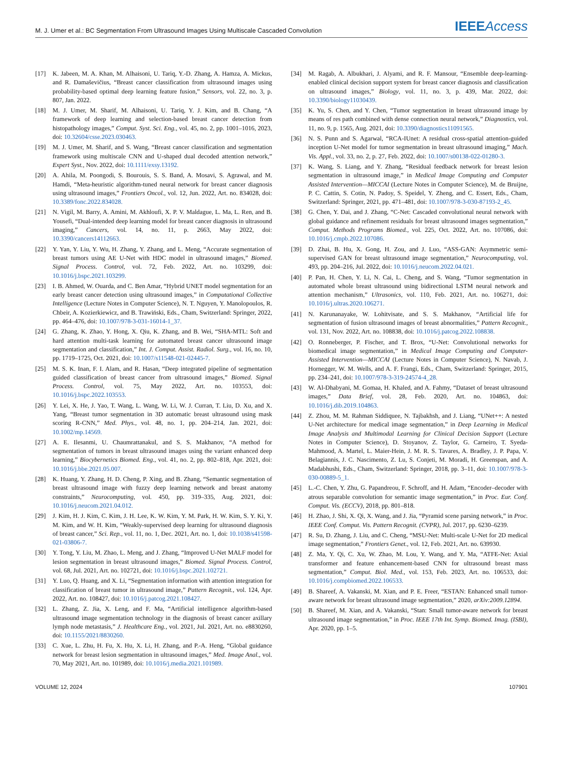M. J. Umer et al.: BC Segmentation From Ultrasound Images Using Multiscale Cascaded Convolution IEEEAccess
[17] K. Jabeen, M. A. Khan, M. Alhaisoni, U. Tariq, Y.-D. Zhang, A. Hamza, A. Mickus, and R. Damaševičius, “Breast cancer classification from ultrasound images using probability-based optimal deep learning feature fusion,” Sensors, vol. 22, no. 3, p. 807, Jan. 2022.
[18] M. J. Umer, M. Sharif, M. Alhaisoni, U. Tariq, Y. J. Kim, and B. Chang, “A framework of deep learning and selection-based breast cancer detection from histopathology images,” Comput. Syst. Sci. Eng., vol. 45, no. 2, pp. 1001–1016, 2023, doi: 10.32604/csse.2023.030463.
[19] M. J. Umer, M. Sharif, and S. Wang, “Breast cancer classification and segmentation framework using multiscale CNN and U-shaped dual decoded attention network,” Expert Syst., Nov. 2022, doi: 10.1111/exsy.13192.
[20] A. Ahila, M. Poongodi, S. Bourouis, S. S. Band, A. Mosavi, S. Agrawal, and M. Hamdi, “Meta-heuristic algorithm-tuned neural network for breast cancer diagnosis using ultrasound images,” Frontiers Oncol., vol. 12, Jun. 2022, Art. no. 834028, doi: 10.3389/fonc.2022.834028.
[21] N. Vigil, M. Barry, A. Amini, M. Akhloufi, X. P. V. Maldague, L. Ma, L. Ren, and B. Yousefi, “Dual-intended deep learning model for breast cancer diagnosis in ultrasound imaging,” Cancers, vol. 14, no. 11, p. 2663, May 2022, doi: 10.3390/cancers14112663.
[22] Y. Yan, Y. Liu, Y. Wu, H. Zhang, Y. Zhang, and L. Meng, “Accurate segmentation of breast tumors using AE U-Net with HDC model in ultrasound images,” Biomed. Signal Process. Control, vol. 72, Feb. 2022, Art. no. 103299, doi: 10.1016/j.bspc.2021.103299.
[23] I. B. Ahmed, W. Ouarda, and C. Ben Amar, “Hybrid UNET model segmentation for an early breast cancer detection using ultrasound images,” in Computational Collective Intelligence (Lecture Notes in Computer Science), N. T. Nguyen, Y. Manolopoulos, R. Chbeir, A. Kozierkiewicz, and B. Trawiński, Eds., Cham, Switzerland: Springer, 2022, pp. 464–476, doi: 10.1007/978-3-031-16014-1_37.
[24] G. Zhang, K. Zhao, Y. Hong, X. Qiu, K. Zhang, and B. Wei, “SHA-MTL: Soft and hard attention multi-task learning for automated breast cancer ultrasound image segmentation and classification,” Int. J. Comput. Assist. Radiol. Surg., vol. 16, no. 10, pp. 1719–1725, Oct. 2021, doi: 10.1007/s11548-021-02445-7.
[25] M. S. K. Inan, F. I. Alam, and R. Hasan, “Deep integrated pipeline of segmentation guided classification of breast cancer from ultrasound images,” Biomed. Signal Process. Control, vol. 75, May 2022, Art. no. 103553, doi: 10.1016/j.bspc.2022.103553.
[26] Y. Lei, X. He, J. Yao, T. Wang, L. Wang, W. Li, W. J. Curran, T. Liu, D. Xu, and X. Yang, “Breast tumor segmentation in 3D automatic breast ultrasound using mask scoring R-CNN,” Med. Phys., vol. 48, no. 1, pp. 204–214, Jan. 2021, doi: 10.1002/mp.14569.
[27] A. E. Ilesanmi, U. Chaumrattanakul, and S. S. Makhanov, “A method for segmentation of tumors in breast ultrasound images using the variant enhanced deep learning,” Biocybernetics Biomed. Eng., vol. 41, no. 2, pp. 802–818, Apr. 2021, doi: 10.1016/j.bbe.2021.05.007.
[28] K. Huang, Y. Zhang, H. D. Cheng, P. Xing, and B. Zhang, “Semantic segmentation of breast ultrasound image with fuzzy deep learning network and breast anatomy constraints,” Neurocomputing, vol. 450, pp. 319–335, Aug. 2021, doi: 10.1016/j.neucom.2021.04.012.
[29] J. Kim, H. J. Kim, C. Kim, J. H. Lee, K. W. Kim, Y. M. Park, H. W. Kim, S. Y. Ki, Y. M. Kim, and W. H. Kim, “Weakly-supervised deep learning for ultrasound diagnosis of breast cancer,” Sci. Rep., vol. 11, no. 1, Dec. 2021, Art. no. 1, doi: 10.1038/s41598-021-03806-7.
[30] Y. Tong, Y. Liu, M. Zhao, L. Meng, and J. Zhang, “Improved U-Net MALF model for lesion segmentation in breast ultrasound images,” Biomed. Signal Process. Control, vol. 68, Jul. 2021, Art. no. 102721, doi: 10.1016/j.bspc.2021.102721.
[31] Y. Luo, Q. Huang, and X. Li, “Segmentation information with attention integration for classification of breast tumor in ultrasound image,” Pattern Recognit., vol. 124, Apr. 2022, Art. no. 108427, doi: 10.1016/j.patcog.2021.108427.
[32] L. Zhang, Z. Jia, X. Leng, and F. Ma, “Artificial intelligence algorithm-based ultrasound image segmentation technology in the diagnosis of breast cancer axillary lymph node metastasis,” J. Healthcare Eng., vol. 2021, Jul. 2021, Art. no. e8830260, doi: 10.1155/2021/8830260.
[33] C. Xue, L. Zhu, H. Fu, X. Hu, X. Li, H. Zhang, and P.-A. Heng, “Global guidance network for breast lesion segmentation in ultrasound images,” Med. Image Anal., vol. 70, May 2021, Art. no. 101989, doi: 10.1016/j.media.2021.101989.
[34] M. Ragab, A. Albukhari, J. Alyami, and R. F. Mansour, “Ensemble deep-learning-enabled clinical decision support system for breast cancer diagnosis and classification on ultrasound images,” Biology, vol. 11, no. 3, p. 439, Mar. 2022, doi: 10.3390/biology11030439.
[35] K. Yu, S. Chen, and Y. Chen, “Tumor segmentation in breast ultrasound image by means of res path combined with dense connection neural network,” Diagnostics, vol. 11, no. 9, p. 1565, Aug. 2021, doi: 10.3390/diagnostics11091565.
[36] N. S. Punn and S. Agarwal, “RCA-IUnet: A residual cross-spatial attention-guided inception U-Net model for tumor segmentation in breast ultrasound imaging,” Mach. Vis. Appl., vol. 33, no. 2, p. 27, Feb. 2022, doi: 10.1007/s00138-022-01280-3.
[37] K. Wang, S. Liang, and Y. Zhang, “Residual feedback network for breast lesion segmentation in ultrasound image,” in Medical Image Computing and Computer Assisted Intervention—MICCAI (Lecture Notes in Computer Science), M. de Bruijne, P. C. Cattin, S. Cotin, N. Padoy, S. Speidel, Y. Zheng, and C. Essert, Eds., Cham, Switzerland: Springer, 2021, pp. 471–481, doi: 10.1007/978-3-030-87193-2_45.
[38] G. Chen, Y. Dai, and J. Zhang, “C-Net: Cascaded convolutional neural network with global guidance and refinement residuals for breast ultrasound images segmentation,” Comput. Methods Programs Biomed., vol. 225, Oct. 2022, Art. no. 107086, doi: 10.1016/j.cmpb.2022.107086.
[39] D. Zhai, B. Hu, X. Gong, H. Zou, and J. Luo, “ASS-GAN: Asymmetric semi-supervised GAN for breast ultrasound image segmentation,” Neurocomputing, vol. 493, pp. 204–216, Jul. 2022, doi: 10.1016/j.neucom.2022.04.021.
[40] P. Pan, H. Chen, Y. Li, N. Cai, L. Cheng, and S. Wang, “Tumor segmentation in automated whole breast ultrasound using bidirectional LSTM neural network and attention mechanism,” Ultrasonics, vol. 110, Feb. 2021, Art. no. 106271, doi: 10.1016/j.ultras.2020.106271.
[41] N. Karunanayake, W. Lohitvisate, and S. S. Makhanov, “Artificial life for segmentation of fusion ultrasound images of breast abnormalities,” Pattern Recognit., vol. 131, Nov. 2022, Art. no. 108838, doi: 10.1016/j.patcog.2022.108838.
[42] O. Ronneberger, P. Fischer, and T. Brox, “U-Net: Convolutional networks for biomedical image segmentation,” in Medical Image Computing and Computer-Assisted Intervention—MICCAI (Lecture Notes in Computer Science), N. Navab, J. Hornegger, W. M. Wells, and A. F. Frangi, Eds., Cham, Switzerland: Springer, 2015, pp. 234–241, doi: 10.1007/978-3-319-24574-4_28.
[43] W. Al-Dhabyani, M. Gomaa, H. Khaled, and A. Fahmy, “Dataset of breast ultrasound images,” Data Brief, vol. 28, Feb. 2020, Art. no. 104863, doi: 10.1016/j.dib.2019.104863.
[44] Z. Zhou, M. M. Rahman Siddiquee, N. Tajbakhsh, and J. Liang, “UNet++: A nested U-Net architecture for medical image segmentation,” in Deep Learning in Medical Image Analysis and Multimodal Learning for Clinical Decision Support (Lecture Notes in Computer Science), D. Stoyanov, Z. Taylor, G. Carneiro, T. Syeda-Mahmood, A. Martel, L. Maier-Hein, J. M. R. S. Tavares, A. Bradley, J. P. Papa, V. Belagiannis, J. C. Nascimento, Z. Lu, S. Conjeti, M. Moradi, H. Greenspan, and A. Madabhushi, Eds., Cham, Switzerland: Springer, 2018, pp. 3–11, doi: 10.1007/978-3-030-00889-5_1.
[45] L.-C. Chen, Y. Zhu, G. Papandreou, F. Schroff, and H. Adam, “Encoder–decoder with atrous separable convolution for semantic image segmentation,” in Proc. Eur. Conf. Comput. Vis. (ECCV), 2018, pp. 801–818.
[46] H. Zhao, J. Shi, X. Qi, X. Wang, and J. Jia, “Pyramid scene parsing network,” in Proc. IEEE Conf. Comput. Vis. Pattern Recognit. (CVPR), Jul. 2017, pp. 6230–6239.
[47] R. Su, D. Zhang, J. Liu, and C. Cheng, “MSU-Net: Multi-scale U-Net for 2D medical image segmentation,” Frontiers Genet., vol. 12, Feb. 2021, Art. no. 639930.
[48] Z. Ma, Y. Qi, C. Xu, W. Zhao, M. Lou, Y. Wang, and Y. Ma, “ATFE-Net: Axial transformer and feature enhancement-based CNN for ultrasound breast mass segmentation,” Comput. Biol. Med., vol. 153, Feb. 2023, Art. no. 106533, doi: 10.1016/j.compbiomed.2022.106533.
[49] B. Shareef, A. Vakanski, M. Xian, and P. E. Freer, “ESTAN: Enhanced small tumor-aware network for breast ultrasound image segmentation,” 2020, arXiv:2009.12894.
[50] B. Shareef, M. Xian, and A. Vakanski, “Stan: Small tumor-aware network for breast ultrasound image segmentation,” in Proc. IEEE 17th Int. Symp. Biomed. Imag. (ISBI), Apr. 2020, pp. 1–5.
VOLUME 12, 2024 107901